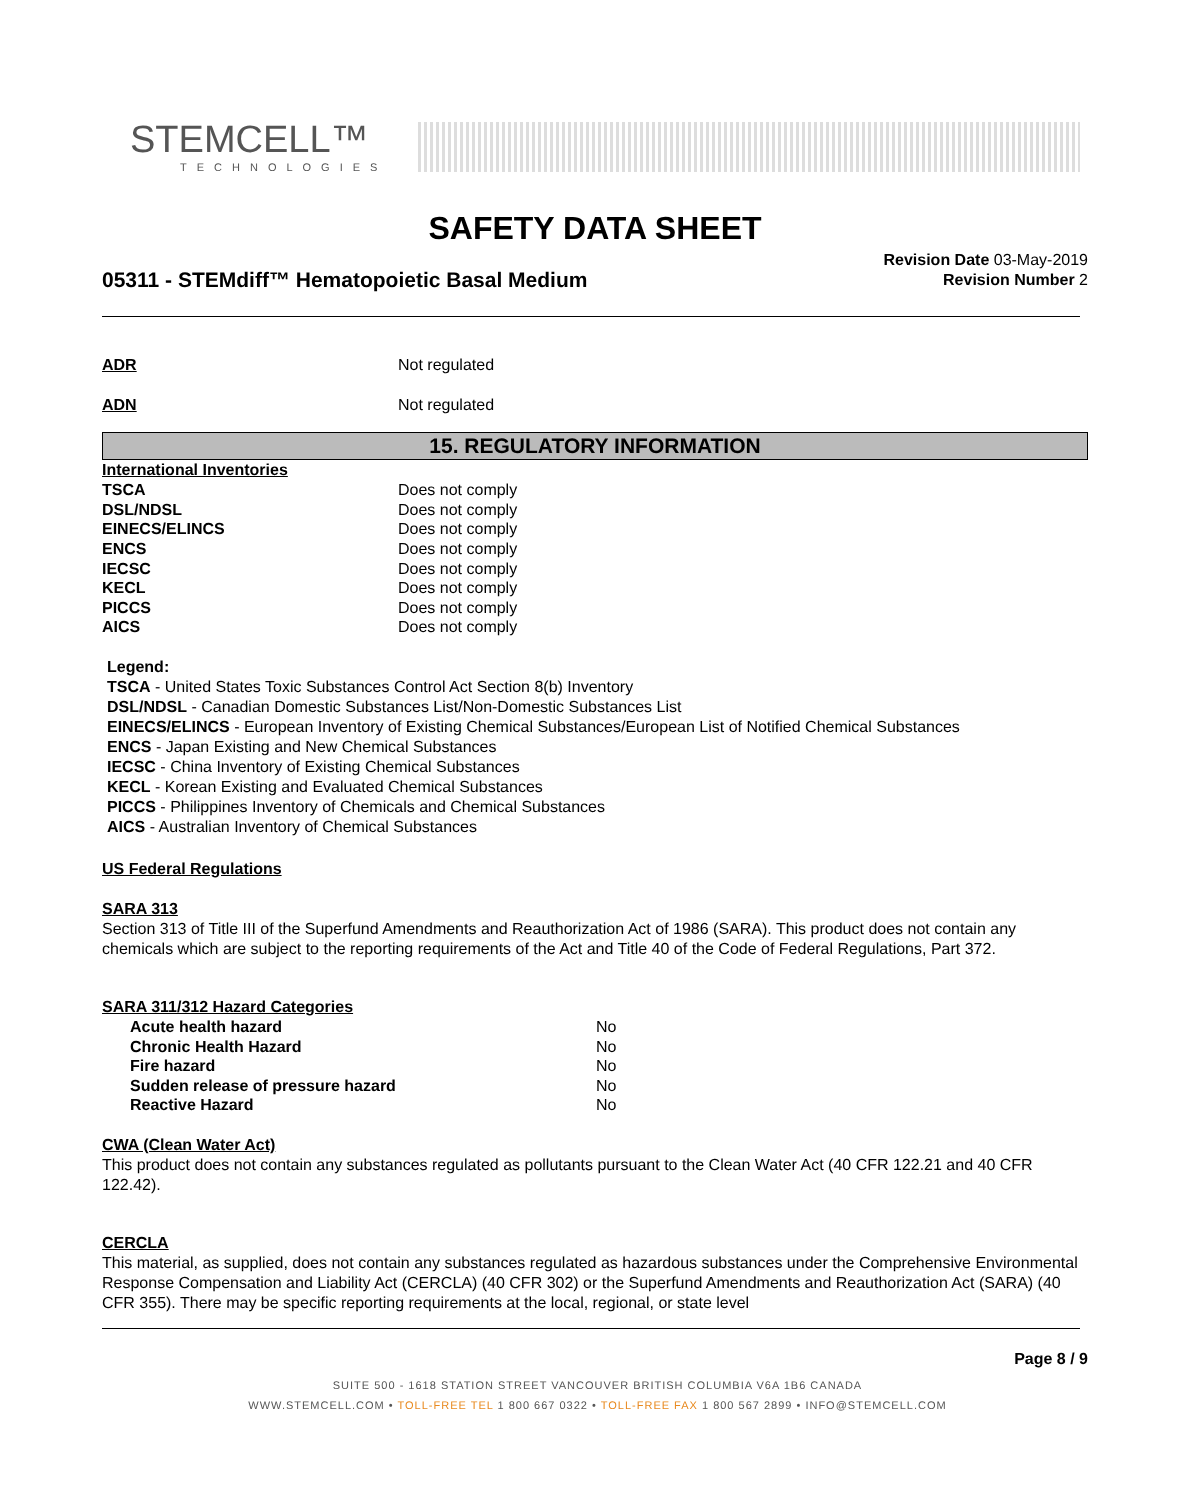STEMCELL™
TECHNOLOGIES
SAFETY DATA SHEET
05311 - STEMdiff™ Hematopoietic Basal Medium
Revision Date 03-May-2019
Revision Number 2
ADR Not regulated
ADN Not regulated
15. REGULATORY INFORMATION
International Inventories
TSCA Does not comply
DSL/NDSL Does not comply
EINECS/ELINCS Does not comply
ENCS Does not comply
IECSC Does not comply
KECL Does not comply
PICCS Does not comply
AICS Does not comply
Legend:
TSCA - United States Toxic Substances Control Act Section 8(b) Inventory
DSL/NDSL - Canadian Domestic Substances List/Non-Domestic Substances List
EINECS/ELINCS - European Inventory of Existing Chemical Substances/European List of Notified Chemical Substances
ENCS - Japan Existing and New Chemical Substances
IECSC - China Inventory of Existing Chemical Substances
KECL - Korean Existing and Evaluated Chemical Substances
PICCS - Philippines Inventory of Chemicals and Chemical Substances
AICS - Australian Inventory of Chemical Substances
US Federal Regulations
SARA 313
Section 313 of Title III of the Superfund Amendments and Reauthorization Act of 1986 (SARA). This product does not contain any chemicals which are subject to the reporting requirements of the Act and Title 40 of the Code of Federal Regulations, Part 372.
SARA 311/312 Hazard Categories
| Acute health hazard | No |
| Chronic Health Hazard | No |
| Fire hazard | No |
| Sudden release of pressure hazard | No |
| Reactive Hazard | No |
CWA (Clean Water Act)
This product does not contain any substances regulated as pollutants pursuant to the Clean Water Act (40 CFR 122.21 and 40 CFR 122.42).
CERCLA
This material, as supplied, does not contain any substances regulated as hazardous substances under the Comprehensive Environmental Response Compensation and Liability Act (CERCLA) (40 CFR 302) or the Superfund Amendments and Reauthorization Act (SARA) (40 CFR 355). There may be specific reporting requirements at the local, regional, or state level
Page 8 / 9
SUITE 500 - 1618 STATION STREET VANCOUVER BRITISH COLUMBIA V6A 1B6 CANADA
WWW.STEMCELL.COM • TOLL-FREE TEL 1 800 667 0322 • TOLL-FREE FAX 1 800 567 2899 • INFO@STEMCELL.COM